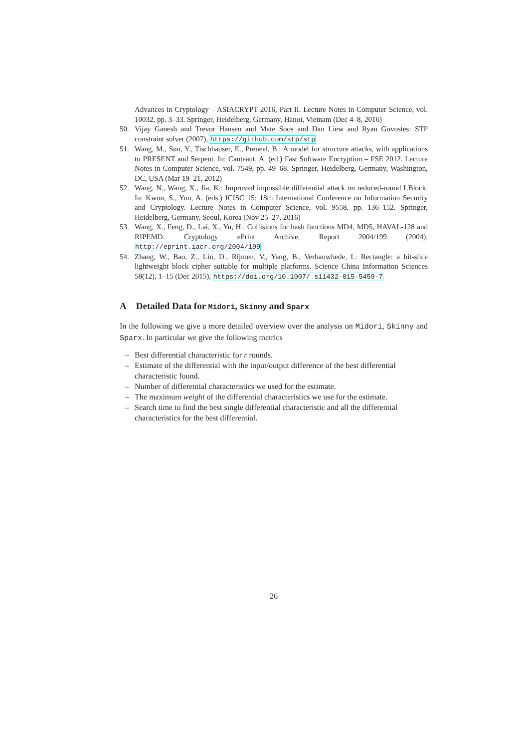Advances in Cryptology – ASIACRYPT 2016, Part II. Lecture Notes in Computer Science, vol. 10032, pp. 3–33. Springer, Heidelberg, Germany, Hanoi, Vietnam (Dec 4–8, 2016)
50. Vijay Ganesh and Trevor Hansen and Mate Soos and Dan Liew and Ryan Govostes: STP constraint solver (2007), https://github.com/stp/stp
51. Wang, M., Sun, Y., Tischhauser, E., Preneel, B.: A model for structure attacks, with applications to PRESENT and Serpent. In: Canteaut, A. (ed.) Fast Software Encryption – FSE 2012. Lecture Notes in Computer Science, vol. 7549, pp. 49–68. Springer, Heidelberg, Germany, Washington, DC, USA (Mar 19–21, 2012)
52. Wang, N., Wang, X., Jia, K.: Improved impossible differential attack on reduced-round LBlock. In: Kwon, S., Yun, A. (eds.) ICISC 15: 18th International Conference on Information Security and Cryptology. Lecture Notes in Computer Science, vol. 9558, pp. 136–152. Springer, Heidelberg, Germany, Seoul, Korea (Nov 25–27, 2016)
53. Wang, X., Feng, D., Lai, X., Yu, H.: Collisions for hash functions MD4, MD5, HAVAL-128 and RIPEMD. Cryptology ePrint Archive, Report 2004/199 (2004), http://eprint.iacr.org/2004/199
54. Zhang, W., Bao, Z., Lin, D., Rijmen, V., Yang, B., Verbauwhede, I.: Rectangle: a bit-slice lightweight block cipher suitable for multiple platforms. Science China Information Sciences 58(12), 1–15 (Dec 2015), https://doi.org/10.1007/ s11432-015-5459-7
A Detailed Data for Midori, Skinny and Sparx
In the following we give a more detailed overview over the analysis on Midori, Skinny and Sparx. In particular we give the following metrics
– Best differential characteristic for r rounds.
– Estimate of the differential with the input/output difference of the best differential characteristic found.
– Number of differential characteristics we used for the estimate.
– The maximum weight of the differential characteristics we use for the estimate.
– Search time to find the best single differential characteristic and all the differential characteristics for the best differential.
26